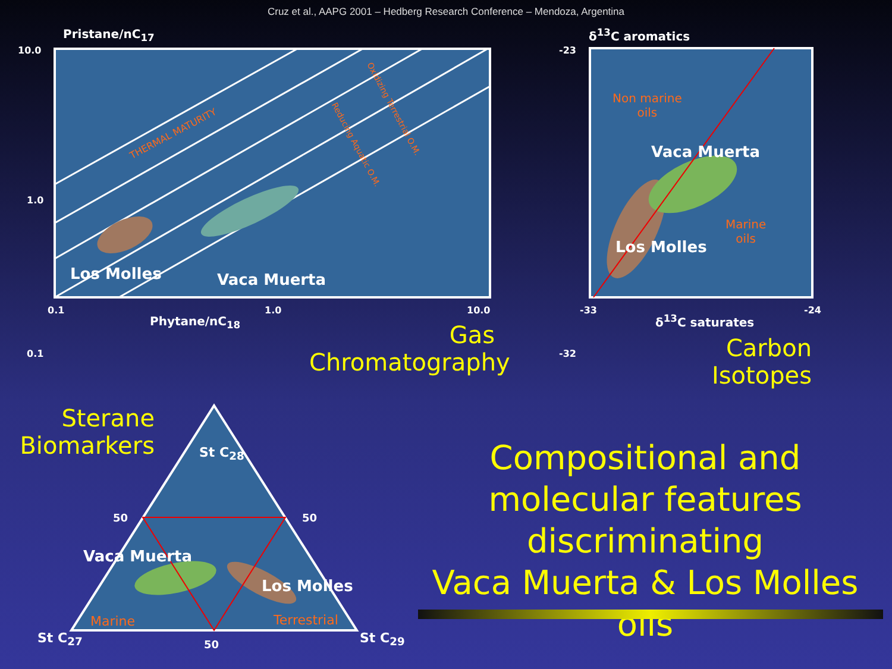Cruz et al., AAPG 2001 – Hedberg Research Conference – Mendoza, Argentina
Pristane/nC<sub>17</sub>
10.0
1.0
0.1
THERMAL MATURITY
Oxidizing Terrestrial O.M.
Reducing Aquatic O.M.
Los Molles Vaca Muerta
0.1 1.0 10.0
Phytane/nC<sub>18</sub>
Gas
Chromatography
δ<sup>13</sup>C aromatics
-23
-32
Non marine
oils
Vaca Muerta
Marine
oils
Los Molles
-33 -24
δ<sup>13</sup>C saturates
Carbon
Isotopes
Sterane
Biomarkers
St C<sub>28</sub>
50 50
Vaca Muerta
Los Molles
Marine Terrestrial
St C<sub>27</sub> 50 St C<sub>29</sub>
Compositional and
molecular features
discriminating
Vaca Muerta & Los Molles oils